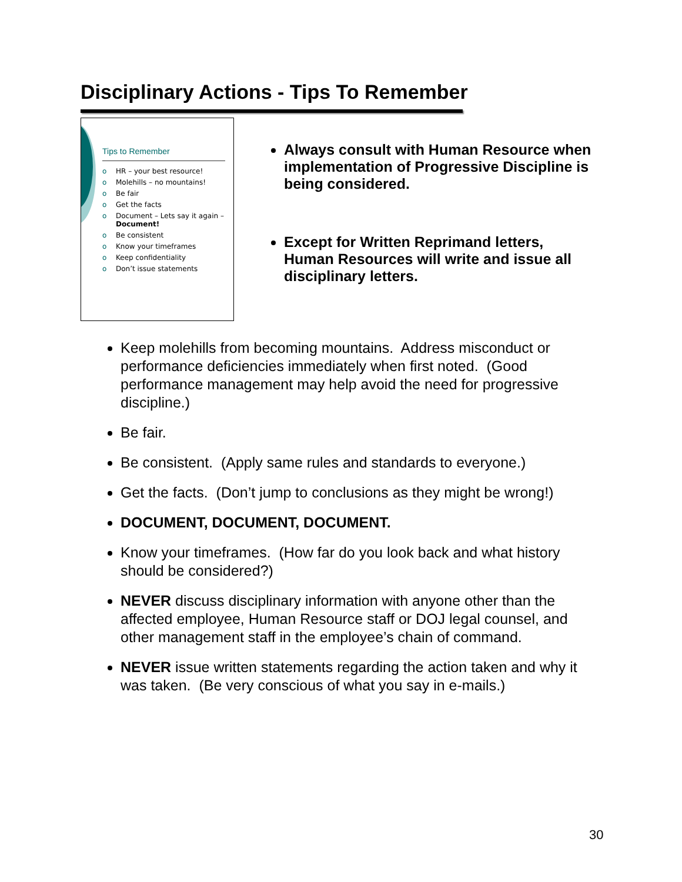Disciplinary Actions - Tips To Remember
Tips to Remember
o HR – your best resource!
o Molehills – no mountains!
o Be fair
o Get the facts
o Document – Lets say it again – Document!
o Be consistent
o Know your timeframes
o Keep confidentiality
o Don’t issue statements
Always consult with Human Resource when implementation of Progressive Discipline is being considered.
Except for Written Reprimand letters, Human Resources will write and issue all disciplinary letters.
Keep molehills from becoming mountains. Address misconduct or performance deficiencies immediately when first noted. (Good performance management may help avoid the need for progressive discipline.)
Be fair.
Be consistent. (Apply same rules and standards to everyone.)
Get the facts. (Don’t jump to conclusions as they might be wrong!)
DOCUMENT, DOCUMENT, DOCUMENT.
Know your timeframes. (How far do you look back and what history should be considered?)
NEVER discuss disciplinary information with anyone other than the affected employee, Human Resource staff or DOJ legal counsel, and other management staff in the employee’s chain of command.
NEVER issue written statements regarding the action taken and why it was taken. (Be very conscious of what you say in e-mails.)
30